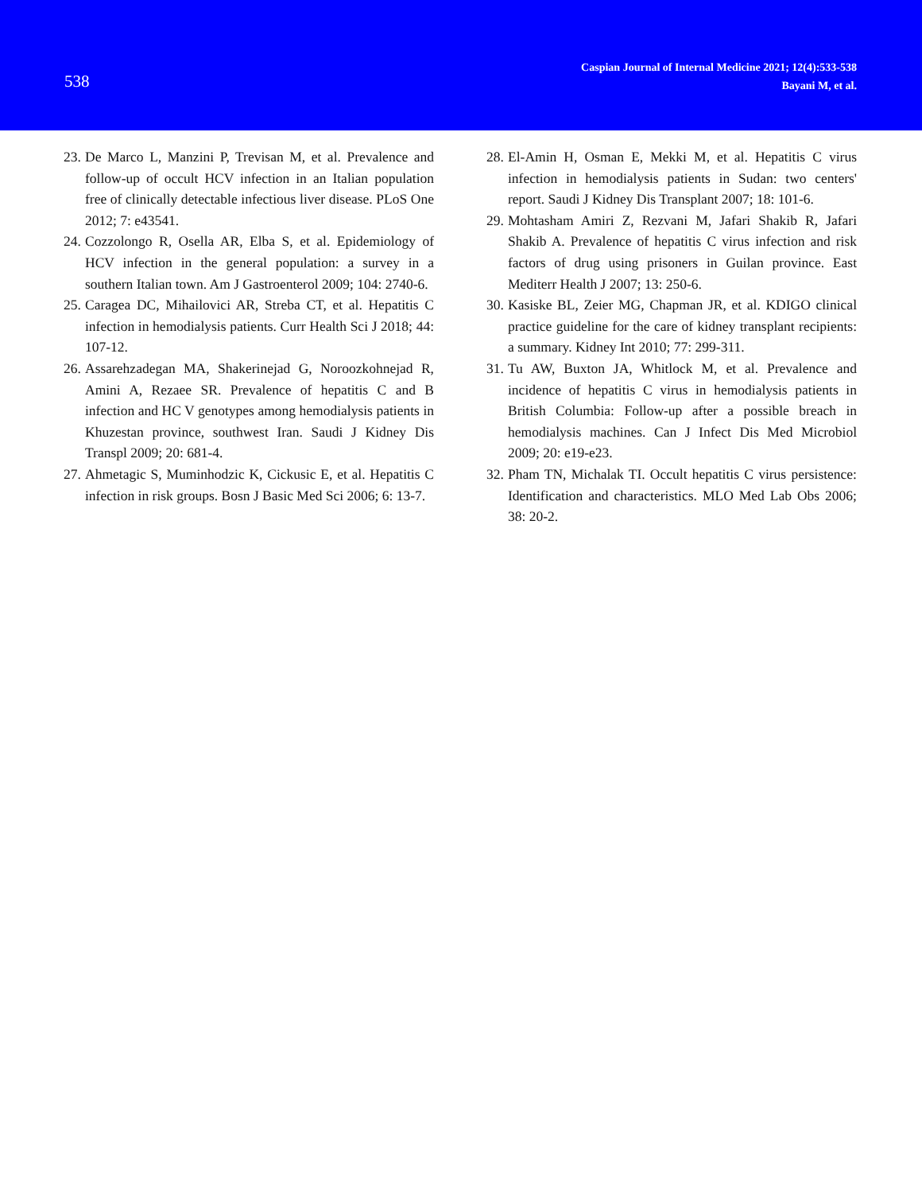538
Caspian Journal of Internal Medicine 2021; 12(4):533-538
Bayani M, et al.
23. De Marco L, Manzini P, Trevisan M, et al. Prevalence and follow-up of occult HCV infection in an Italian population free of clinically detectable infectious liver disease. PLoS One 2012; 7: e43541.
24. Cozzolongo R, Osella AR, Elba S, et al. Epidemiology of HCV infection in the general population: a survey in a southern Italian town. Am J Gastroenterol 2009; 104: 2740-6.
25. Caragea DC, Mihailovici AR, Streba CT, et al. Hepatitis C infection in hemodialysis patients. Curr Health Sci J 2018; 44: 107-12.
26. Assarehzadegan MA, Shakerinejad G, Noroozkohnejad R, Amini A, Rezaee SR. Prevalence of hepatitis C and B infection and HC V genotypes among hemodialysis patients in Khuzestan province, southwest Iran. Saudi J Kidney Dis Transpl 2009; 20: 681-4.
27. Ahmetagic S, Muminhodzic K, Cickusic E, et al. Hepatitis C infection in risk groups. Bosn J Basic Med Sci 2006; 6: 13-7.
28. El-Amin H, Osman E, Mekki M, et al. Hepatitis C virus infection in hemodialysis patients in Sudan: two centers' report. Saudi J Kidney Dis Transplant 2007; 18: 101-6.
29. Mohtasham Amiri Z, Rezvani M, Jafari Shakib R, Jafari Shakib A. Prevalence of hepatitis C virus infection and risk factors of drug using prisoners in Guilan province. East Mediterr Health J 2007; 13: 250-6.
30. Kasiske BL, Zeier MG, Chapman JR, et al. KDIGO clinical practice guideline for the care of kidney transplant recipients: a summary. Kidney Int 2010; 77: 299-311.
31. Tu AW, Buxton JA, Whitlock M, et al. Prevalence and incidence of hepatitis C virus in hemodialysis patients in British Columbia: Follow-up after a possible breach in hemodialysis machines. Can J Infect Dis Med Microbiol 2009; 20: e19-e23.
32. Pham TN, Michalak TI. Occult hepatitis C virus persistence: Identification and characteristics. MLO Med Lab Obs 2006; 38: 20-2.